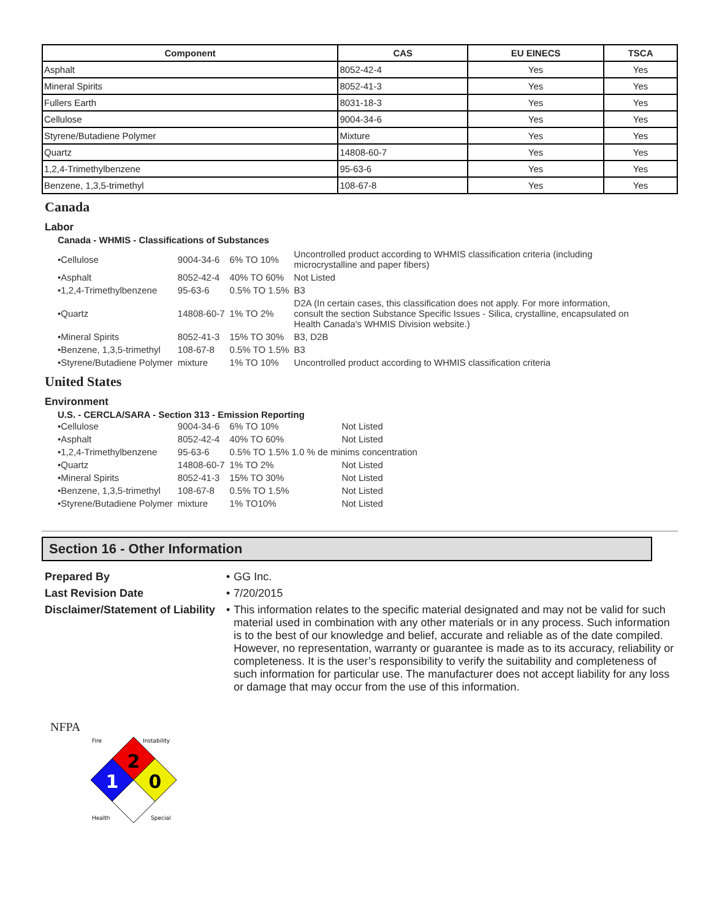| Component | CAS | EU EINECS | TSCA |
| --- | --- | --- | --- |
| Asphalt | 8052-42-4 | Yes | Yes |
| Mineral Spirits | 8052-41-3 | Yes | Yes |
| Fullers Earth | 8031-18-3 | Yes | Yes |
| Cellulose | 9004-34-6 | Yes | Yes |
| Styrene/Butadiene Polymer | Mixture | Yes | Yes |
| Quartz | 14808-60-7 | Yes | Yes |
| 1,2,4-Trimethylbenzene | 95-63-6 | Yes | Yes |
| Benzene, 1,3,5-trimethyl | 108-67-8 | Yes | Yes |
Canada
Labor
Canada - WHMIS - Classifications of Substances
| •Cellulose | 9004-34-6 | 6% TO 10% | Uncontrolled product according to WHMIS classification criteria (including microcrystalline and paper fibers) |
| •Asphalt | 8052-42-4 | 40% TO 60% | Not Listed |
| •1,2,4-Trimethylbenzene | 95-63-6 | 0.5% TO 1.5% | B3 |
| •Quartz | 14808-60-7 | 1% TO 2% | D2A (In certain cases, this classification does not apply. For more information, consult the section Substance Specific Issues - Silica, crystalline, encapsulated on Health Canada's WHMIS Division website.) |
| •Mineral Spirits | 8052-41-3 | 15% TO 30% | B3, D2B |
| •Benzene, 1,3,5-trimethyl | 108-67-8 | 0.5% TO 1.5% | B3 |
| •Styrene/Butadiene Polymer | mixture | 1% TO 10% | Uncontrolled product according to WHMIS classification criteria |
United States
Environment
U.S. - CERCLA/SARA - Section 313 - Emission Reporting
| •Cellulose | 9004-34-6 | 6% TO 10% | Not Listed |
| •Asphalt | 8052-42-4 | 40% TO 60% | Not Listed |
| •1,2,4-Trimethylbenzene | 95-63-6 | 0.5% TO 1.5% 1.0 % de minims concentration | |
| •Quartz | 14808-60-7 | 1% TO 2% | Not Listed |
| •Mineral Spirits | 8052-41-3 | 15% TO 30% | Not Listed |
| •Benzene, 1,3,5-trimethyl | 108-67-8 | 0.5% TO 1.5% | Not Listed |
| •Styrene/Butadiene Polymer | mixture | 1% TO10% | Not Listed |
Section 16 - Other Information
| Prepared By | • | GG Inc. |
| Last Revision Date | • | 7/20/2015 |
| Disclaimer/Statement of Liability | • | This information relates to the specific material designated and may not be valid for such material used in combination with any other materials or in any process. Such information is to the best of our knowledge and belief, accurate and reliable as of the date compiled. However, no representation, warranty or guarantee is made as to its accuracy, reliability or completeness. It is the user’s responsibility to verify the suitability and completeness of such information for particular use. The manufacturer does not accept liability for any loss or damage that may occur from the use of this information. |
NFPA
2
1
0
Fire
Instability
Health
Special